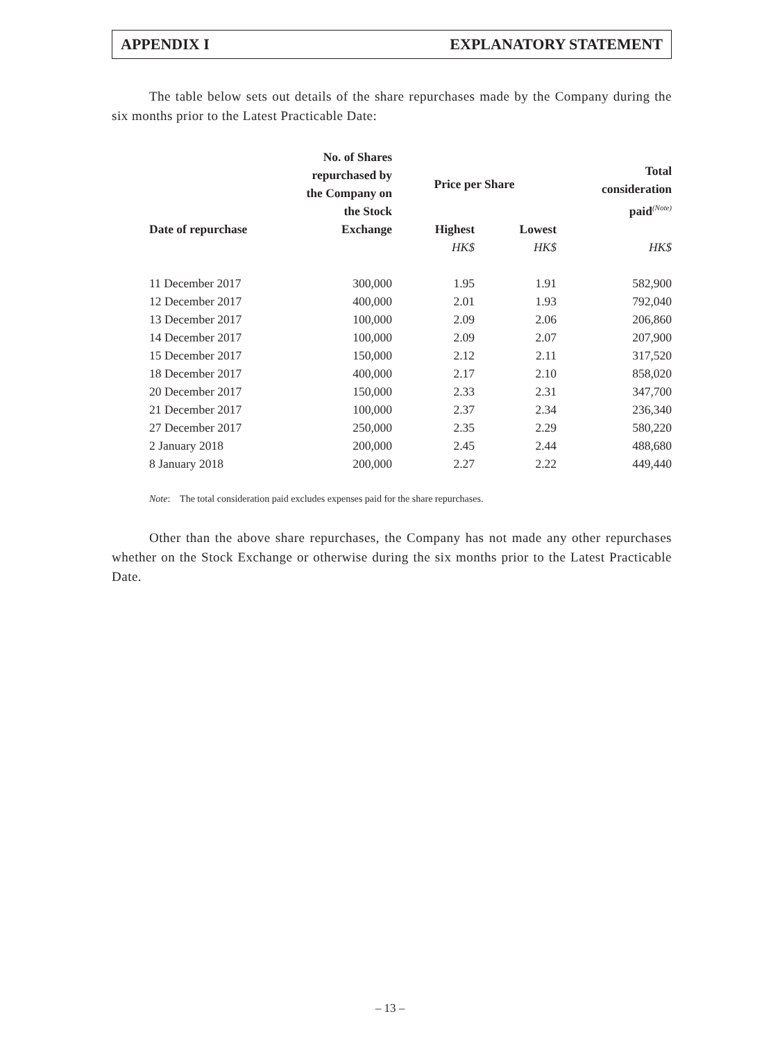APPENDIX I EXPLANATORY STATEMENT
The table below sets out details of the share repurchases made by the Company during the six months prior to the Latest Practicable Date:
| Date of repurchase | No. of Shares repurchased by the Company on the Stock Exchange | Price per Share | | Total consideration paid<sup>(Note)</sup> |
| --- | --- | --- | --- | --- |
| | | Highest | Lowest | |
| | | HK$ | HK$ | HK$ |
| 11 December 2017 | 300,000 | 1.95 | 1.91 | 582,900 |
| 12 December 2017 | 400,000 | 2.01 | 1.93 | 792,040 |
| 13 December 2017 | 100,000 | 2.09 | 2.06 | 206,860 |
| 14 December 2017 | 100,000 | 2.09 | 2.07 | 207,900 |
| 15 December 2017 | 150,000 | 2.12 | 2.11 | 317,520 |
| 18 December 2017 | 400,000 | 2.17 | 2.10 | 858,020 |
| 20 December 2017 | 150,000 | 2.33 | 2.31 | 347,700 |
| 21 December 2017 | 100,000 | 2.37 | 2.34 | 236,340 |
| 27 December 2017 | 250,000 | 2.35 | 2.29 | 580,220 |
| 2 January 2018 | 200,000 | 2.45 | 2.44 | 488,680 |
| 8 January 2018 | 200,000 | 2.27 | 2.22 | 449,440 |
Note: The total consideration paid excludes expenses paid for the share repurchases.
Other than the above share repurchases, the Company has not made any other repurchases whether on the Stock Exchange or otherwise during the six months prior to the Latest Practicable Date.
– 13 –